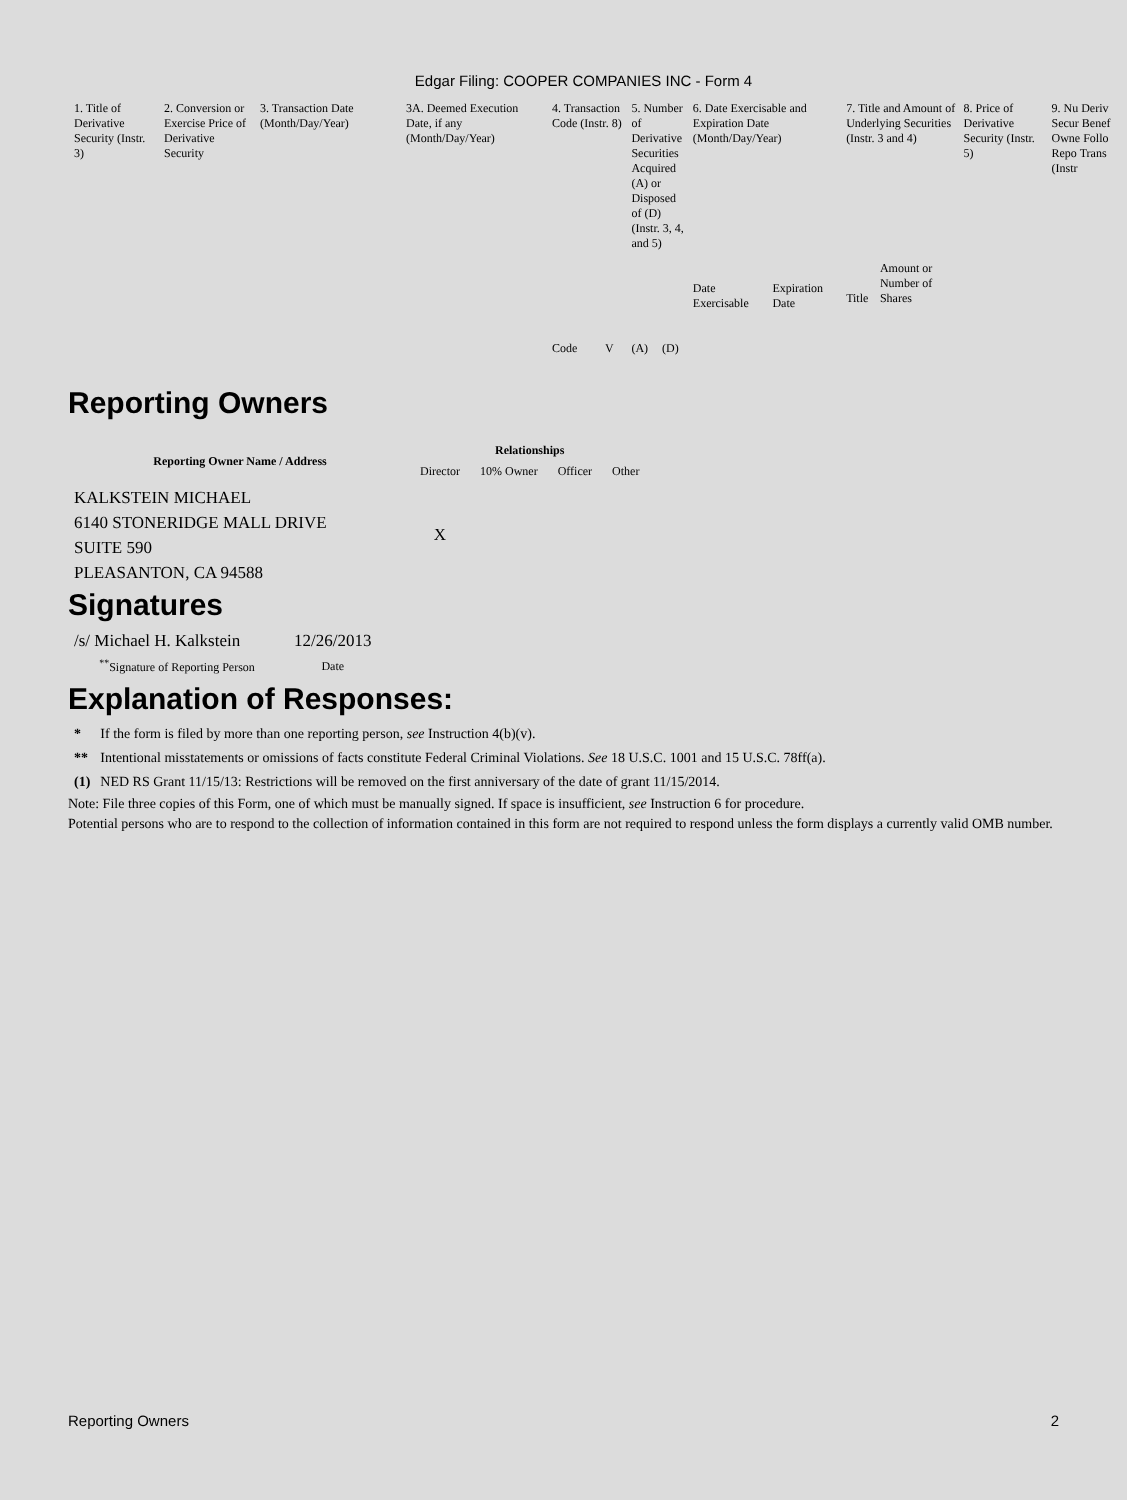Edgar Filing: COOPER COMPANIES INC - Form 4
| 1. Title of Derivative Security (Instr. 3) | 2. Conversion or Exercise Price of Derivative Security | 3. Transaction Date (Month/Day/Year) | 3A. Deemed Execution Date, if any (Month/Day/Year) | 4. Transaction Code (Instr. 8) | | 5. Number of Derivative Securities Acquired (A) or Disposed of (D) (Instr. 3, 4, and 5) | | 6. Date Exercisable and Expiration Date (Month/Day/Year) | | 7. Title and Amount of Underlying Securities (Instr. 3 and 4) | | 8. Price of Derivative Security (Instr. 5) | 9. Nu Deriv Secur Benef Owne Follo Repo Trans (Instr |
| | | | | Code | V | (A) | (D) | Date Exercisable | Expiration Date | Title | Amount or Number of Shares | | |
Reporting Owners
| Reporting Owner Name / Address | Relationships | | | |
| --- | --- | --- | --- | --- |
| | Director | 10% Owner | Officer | Other |
| KALKSTEIN MICHAEL 6140 STONERIDGE MALL DRIVE SUITE 590 PLEASANTON, CA 94588 | X | | | |
Signatures
| /s/ Michael H. Kalkstein | 12/26/2013 |
| <sup>**</sup> Signature of Reporting Person | Date |
Explanation of Responses:
| * | If the form is filed by more than one reporting person, see Instruction 4(b)(v). |
| ** | Intentional misstatements or omissions of facts constitute Federal Criminal Violations. See 18 U.S.C. 1001 and 15 U.S.C. 78ff(a). |
| (1) | NED RS Grant 11/15/13: Restrictions will be removed on the first anniversary of the date of grant 11/15/2014. |
Note: File three copies of this Form, one of which must be manually signed. If space is insufficient, see Instruction 6 for procedure.
Potential persons who are to respond to the collection of information contained in this form are not required to respond unless the form displays a currently valid OMB number.
Reporting Owners 2